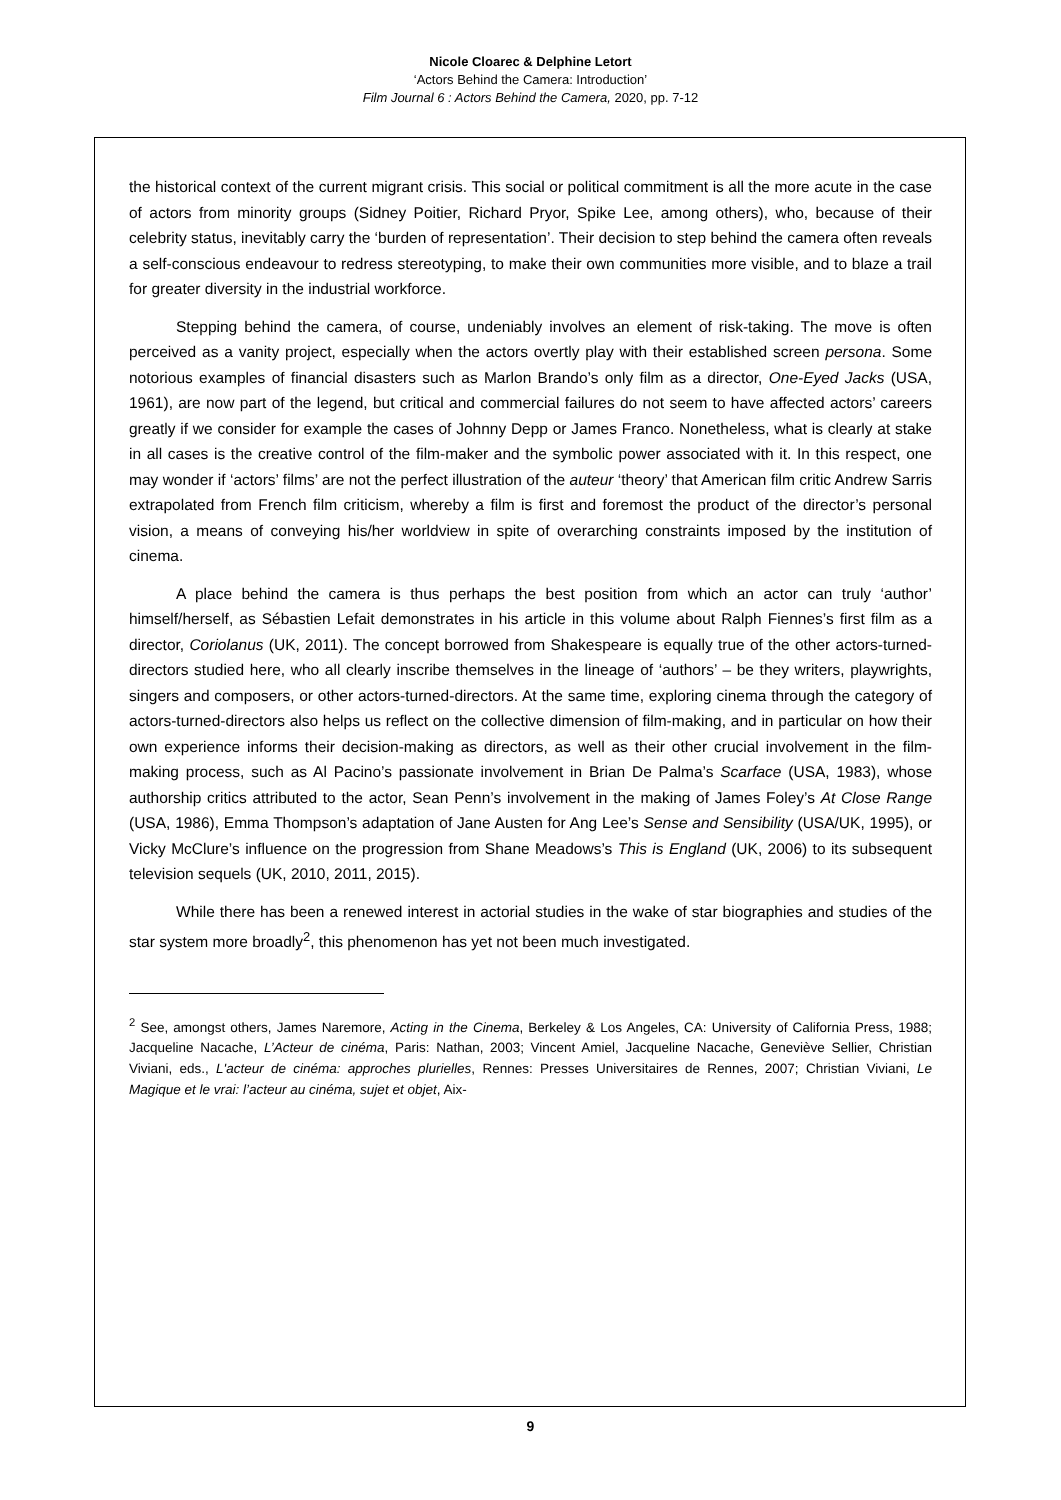Nicole Cloarec & Delphine Letort
‘Actors Behind the Camera: Introduction’
Film Journal 6 : Actors Behind the Camera, 2020, pp. 7-12
the historical context of the current migrant crisis. This social or political commitment is all the more acute in the case of actors from minority groups (Sidney Poitier, Richard Pryor, Spike Lee, among others), who, because of their celebrity status, inevitably carry the ‘burden of representation’. Their decision to step behind the camera often reveals a self-conscious endeavour to redress stereotyping, to make their own communities more visible, and to blaze a trail for greater diversity in the industrial workforce.
Stepping behind the camera, of course, undeniably involves an element of risk-taking. The move is often perceived as a vanity project, especially when the actors overtly play with their established screen persona. Some notorious examples of financial disasters such as Marlon Brando’s only film as a director, One-Eyed Jacks (USA, 1961), are now part of the legend, but critical and commercial failures do not seem to have affected actors’ careers greatly if we consider for example the cases of Johnny Depp or James Franco. Nonetheless, what is clearly at stake in all cases is the creative control of the film-maker and the symbolic power associated with it. In this respect, one may wonder if ‘actors’ films’ are not the perfect illustration of the auteur ‘theory’ that American film critic Andrew Sarris extrapolated from French film criticism, whereby a film is first and foremost the product of the director’s personal vision, a means of conveying his/her worldview in spite of overarching constraints imposed by the institution of cinema.
A place behind the camera is thus perhaps the best position from which an actor can truly ‘author’ himself/herself, as Sébastien Lefait demonstrates in his article in this volume about Ralph Fiennes’s first film as a director, Coriolanus (UK, 2011). The concept borrowed from Shakespeare is equally true of the other actors-turned-directors studied here, who all clearly inscribe themselves in the lineage of ‘authors’ – be they writers, playwrights, singers and composers, or other actors-turned-directors. At the same time, exploring cinema through the category of actors-turned-directors also helps us reflect on the collective dimension of film-making, and in particular on how their own experience informs their decision-making as directors, as well as their other crucial involvement in the film-making process, such as Al Pacino’s passionate involvement in Brian De Palma’s Scarface (USA, 1983), whose authorship critics attributed to the actor, Sean Penn’s involvement in the making of James Foley’s At Close Range (USA, 1986), Emma Thompson’s adaptation of Jane Austen for Ang Lee’s Sense and Sensibility (USA/UK, 1995), or Vicky McClure’s influence on the progression from Shane Meadows’s This is England (UK, 2006) to its subsequent television sequels (UK, 2010, 2011, 2015).
While there has been a renewed interest in actorial studies in the wake of star biographies and studies of the star system more broadly<sup>2</sup>, this phenomenon has yet not been much investigated.
<sup>2</sup> See, amongst others, James Naremore, Acting in the Cinema, Berkeley & Los Angeles, CA: University of California Press, 1988; Jacqueline Nacache, L’Acteur de cinéma, Paris: Nathan, 2003; Vincent Amiel, Jacqueline Nacache, Geneviève Sellier, Christian Viviani, eds., L'acteur de cinéma: approches plurielles, Rennes: Presses Universitaires de Rennes, 2007; Christian Viviani, Le Magique et le vrai: l’acteur au cinéma, sujet et objet, Aix-
9